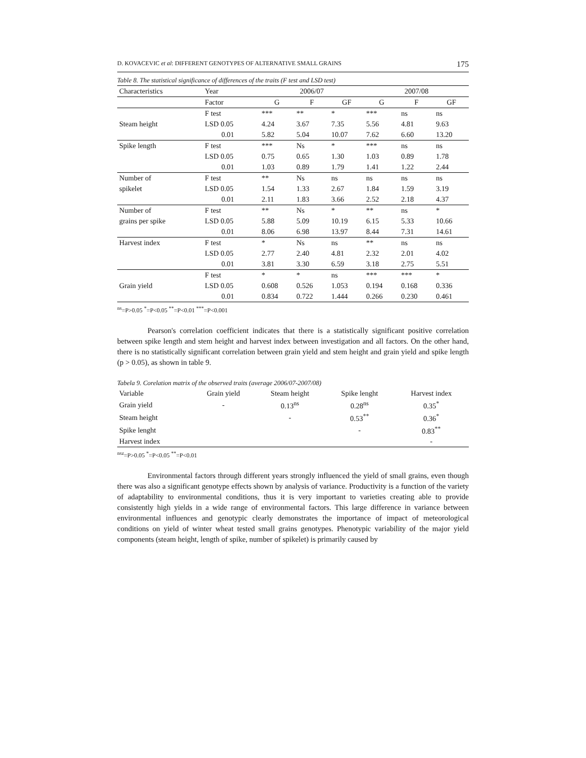D. KOVACEVIC et al: DIFFERENT GENOTYPES OF ALTERNATIVE SMALL GRAINS 175
Table 8. The statistical significance of differences of the traits (F test and LSD test)
| Characteristics | Year | 2006/07 | | | 2007/08 | | |
| --- | --- | --- | --- | --- | --- | --- | --- |
| | Factor | G | F | GF | G | F | GF |
| | F test | *** | ** | * | *** | ns | ns |
| Steam height | LSD 0.05 | 4.24 | 3.67 | 7.35 | 5.56 | 4.81 | 9.63 |
| | 0.01 | 5.82 | 5.04 | 10.07 | 7.62 | 6.60 | 13.20 |
| Spike length | F test | *** | Ns | * | *** | ns | ns |
| | LSD 0.05 | 0.75 | 0.65 | 1.30 | 1.03 | 0.89 | 1.78 |
| | 0.01 | 1.03 | 0.89 | 1.79 | 1.41 | 1.22 | 2.44 |
| Number of | F test | ** | Ns | ns | ns | ns | ns |
| spikelet | LSD 0.05 | 1.54 | 1.33 | 2.67 | 1.84 | 1.59 | 3.19 |
| | 0.01 | 2.11 | 1.83 | 3.66 | 2.52 | 2.18 | 4.37 |
| Number of | F test | ** | Ns | * | ** | ns | * |
| grains per spike | LSD 0.05 | 5.88 | 5.09 | 10.19 | 6.15 | 5.33 | 10.66 |
| | 0.01 | 8.06 | 6.98 | 13.97 | 8.44 | 7.31 | 14.61 |
| Harvest index | F test | * | Ns | ns | ** | ns | ns |
| | LSD 0.05 | 2.77 | 2.40 | 4.81 | 2.32 | 2.01 | 4.02 |
| | 0.01 | 3.81 | 3.30 | 6.59 | 3.18 | 2.75 | 5.51 |
| | F test | * | * | ns | *** | *** | * |
| Grain yield | LSD 0.05 | 0.608 | 0.526 | 1.053 | 0.194 | 0.168 | 0.336 |
| | 0.01 | 0.834 | 0.722 | 1.444 | 0.266 | 0.230 | 0.461 |
<sup>ns</sup>=P>0.05 <sup>*</sup>=P<0.05 <sup>**</sup>=P<0.01 <sup>***</sup>=P<0.001
Pearson's correlation coefficient indicates that there is a statistically significant positive correlation between spike length and stem height and harvest index between investigation and all factors. On the other hand, there is no statistically significant correlation between grain yield and stem height and grain yield and spike length (p > 0.05), as shown in table 9.
Tabela 9. Corelation matrix of the observed traits (average 2006/07-2007/08)
| Variable | Grain yield | Steam height | Spike lenght | Harvest index |
| --- | --- | --- | --- | --- |
| Grain yield | - | 0.13<sup>ns</sup> | 0.28<sup>ns</sup> | 0.35<sup>*</sup> |
| Steam height | | - | 0.53<sup>**</sup> | 0.36<sup>*</sup> |
| Spike lenght | | | - | 0.83<sup>**</sup> |
| Harvest index | | | | - |
<sup>nsz</sup>=P>0.05 <sup>*</sup>=P<0.05 <sup>**</sup>=P<0.01
Environmental factors through different years strongly influenced the yield of small grains, even though there was also a significant genotype effects shown by analysis of variance. Productivity is a function of the variety of adaptability to environmental conditions, thus it is very important to varieties creating able to provide consistently high yields in a wide range of environmental factors. This large difference in variance between environmental influences and genotypic clearly demonstrates the importance of impact of meteorological conditions on yield of winter wheat tested small grains genotypes. Phenotypic variability of the major yield components (steam height, length of spike, number of spikelet) is primarily caused by